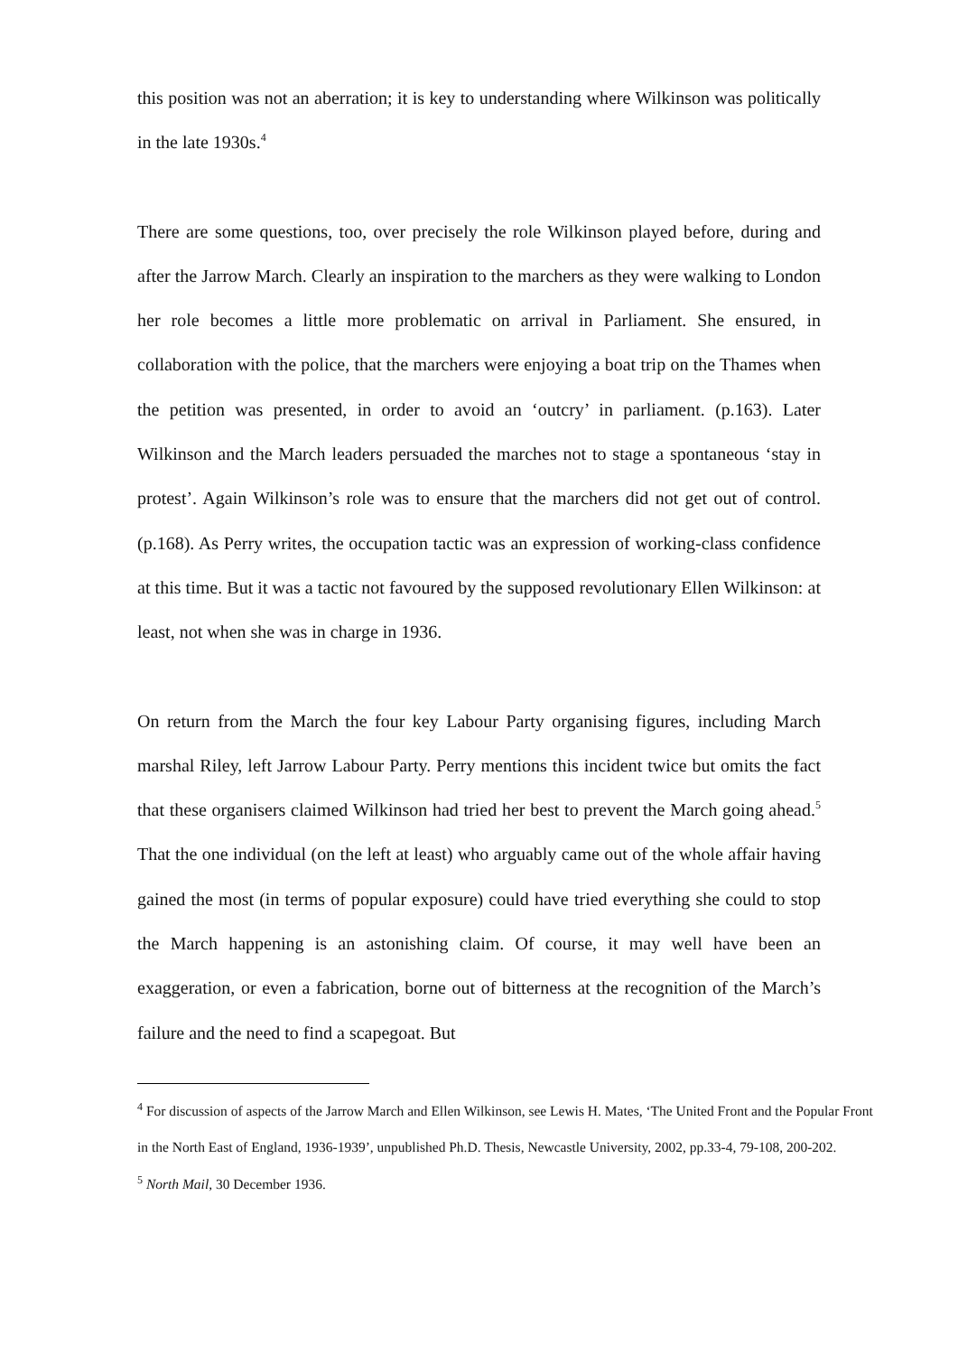this position was not an aberration; it is key to understanding where Wilkinson was politically in the late 1930s.<sup>4</sup>
There are some questions, too, over precisely the role Wilkinson played before, during and after the Jarrow March. Clearly an inspiration to the marchers as they were walking to London her role becomes a little more problematic on arrival in Parliament. She ensured, in collaboration with the police, that the marchers were enjoying a boat trip on the Thames when the petition was presented, in order to avoid an ‘outcry’ in parliament. (p.163). Later Wilkinson and the March leaders persuaded the marches not to stage a spontaneous ‘stay in protest’. Again Wilkinson’s role was to ensure that the marchers did not get out of control. (p.168). As Perry writes, the occupation tactic was an expression of working-class confidence at this time. But it was a tactic not favoured by the supposed revolutionary Ellen Wilkinson: at least, not when she was in charge in 1936.
On return from the March the four key Labour Party organising figures, including March marshal Riley, left Jarrow Labour Party. Perry mentions this incident twice but omits the fact that these organisers claimed Wilkinson had tried her best to prevent the March going ahead.<sup>5</sup> That the one individual (on the left at least) who arguably came out of the whole affair having gained the most (in terms of popular exposure) could have tried everything she could to stop the March happening is an astonishing claim. Of course, it may well have been an exaggeration, or even a fabrication, borne out of bitterness at the recognition of the March’s failure and the need to find a scapegoat. But
<sup>4</sup> For discussion of aspects of the Jarrow March and Ellen Wilkinson, see Lewis H. Mates, ‘The United Front and the Popular Front in the North East of England, 1936-1939’, unpublished Ph.D. Thesis, Newcastle University, 2002, pp.33-4, 79-108, 200-202.
<sup>5</sup> North Mail, 30 December 1936.